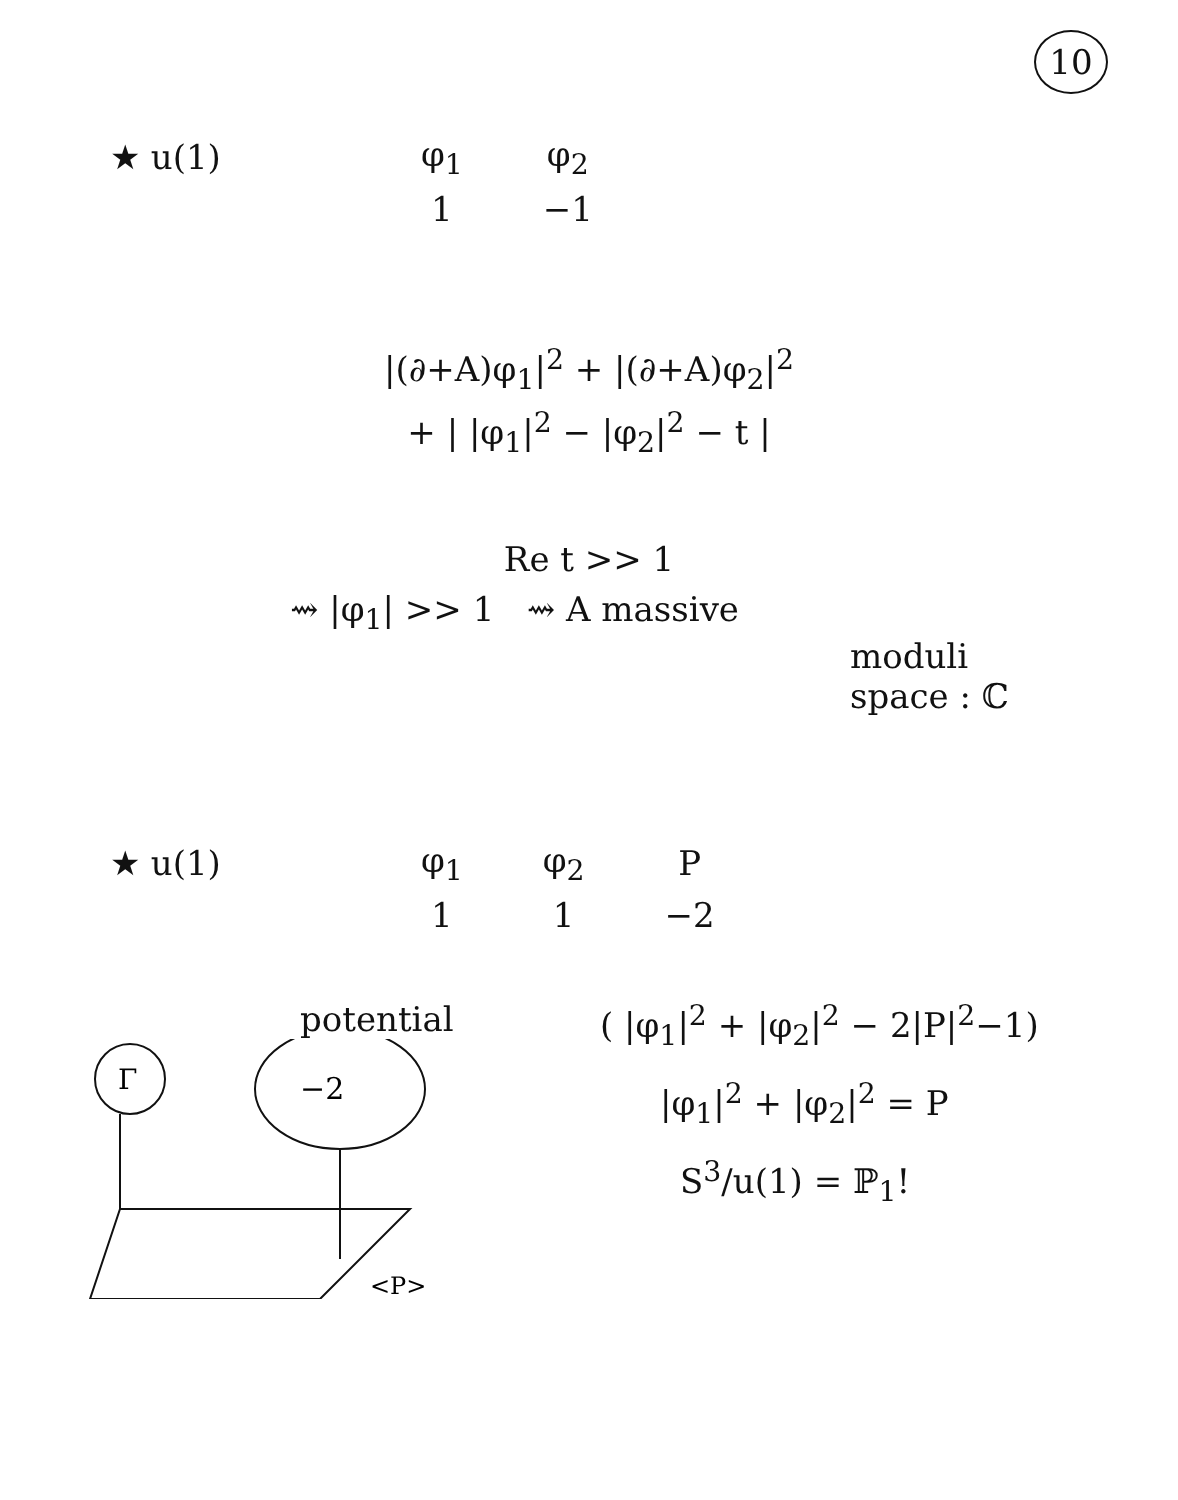10
| ★ u(1) | φ<sub>1</sub> | φ<sub>2</sub> |
| | 1 | −1 |
|(∂+A)φ<sub>1</sub>|<sup>2</sup> + |(∂+A)φ<sub>2</sub>|<sup>2</sup>
+ | |φ<sub>1</sub>|<sup>2</sup> − |φ<sub>2</sub>|<sup>2</sup> − t |
Re t >> 1
⇝ |φ<sub>1</sub>| >> 1 ⇝ A massive
moduli
space : ℂ
| ★ u(1) | φ<sub>1</sub> | φ<sub>2</sub> | P |
| | 1 | 1 | −2 |
potential
Γ
−2
<P>
( |φ<sub>1</sub>|<sup>2</sup> + |φ<sub>2</sub>|<sup>2</sup> − 2|P|<sup>2</sup>−1)
|φ<sub>1</sub>|<sup>2</sup> + |φ<sub>2</sub>|<sup>2</sup> = P
S<sup>3</sup>/u(1) = ℙ<sub>1</sub>!